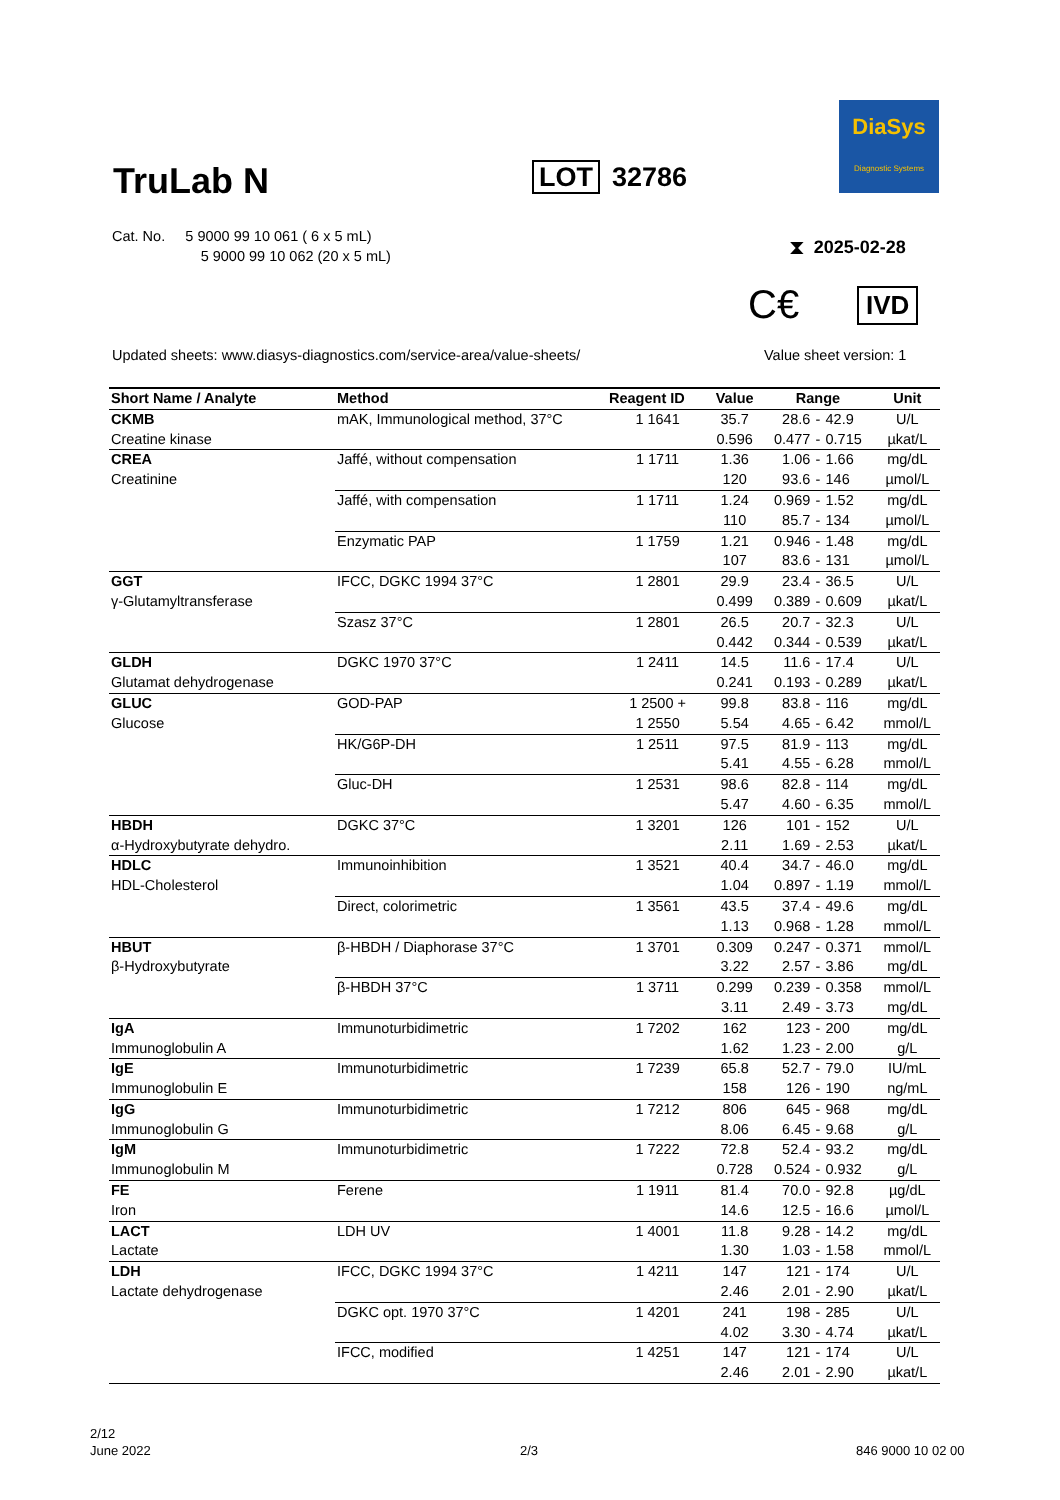TruLab N LOT 32786
DiaSys
Diagnostic Systems
Cat. No. 5 9000 99 10 061 ( 6 x 5 mL)
5 9000 99 10 062 (20 x 5 mL)
⧗ 2025-02-28
C€ IVD
Updated sheets: www.diasys-diagnostics.com/service-area/value-sheets/
Value sheet version: 1
| Short Name / Analyte | Method | Reagent ID | Value | Range | | | Unit |
| --- | --- | --- | --- | --- | --- | --- | --- |
| CKMB | mAK, Immunological method, 37°C | 1 1641 | 35.7 | 28.6 | - | 42.9 | U/L |
| Creatine kinase | | | 0.596 | 0.477 | - | 0.715 | µkat/L |
| CREA | Jaffé, without compensation | 1 1711 | 1.36 | 1.06 | - | 1.66 | mg/dL |
| Creatinine | | | 120 | 93.6 | - | 146 | µmol/L |
| | Jaffé, with compensation | 1 1711 | 1.24 | 0.969 | - | 1.52 | mg/dL |
| | | | 110 | 85.7 | - | 134 | µmol/L |
| | Enzymatic PAP | 1 1759 | 1.21 | 0.946 | - | 1.48 | mg/dL |
| | | | 107 | 83.6 | - | 131 | µmol/L |
| GGT | IFCC, DGKC 1994 37°C | 1 2801 | 29.9 | 23.4 | - | 36.5 | U/L |
| γ-Glutamyltransferase | | | 0.499 | 0.389 | - | 0.609 | µkat/L |
| | Szasz 37°C | 1 2801 | 26.5 | 20.7 | - | 32.3 | U/L |
| | | | 0.442 | 0.344 | - | 0.539 | µkat/L |
| GLDH | DGKC 1970 37°C | 1 2411 | 14.5 | 11.6 | - | 17.4 | U/L |
| Glutamat dehydrogenase | | | 0.241 | 0.193 | - | 0.289 | µkat/L |
| GLUC | GOD-PAP | 1 2500 + | 99.8 | 83.8 | - | 116 | mg/dL |
| Glucose | | 1 2550 | 5.54 | 4.65 | - | 6.42 | mmol/L |
| | HK/G6P-DH | 1 2511 | 97.5 | 81.9 | - | 113 | mg/dL |
| | | | 5.41 | 4.55 | - | 6.28 | mmol/L |
| | Gluc-DH | 1 2531 | 98.6 | 82.8 | - | 114 | mg/dL |
| | | | 5.47 | 4.60 | - | 6.35 | mmol/L |
| HBDH | DGKC 37°C | 1 3201 | 126 | 101 | - | 152 | U/L |
| α-Hydroxybutyrate dehydro. | | | 2.11 | 1.69 | - | 2.53 | µkat/L |
| HDLC | Immunoinhibition | 1 3521 | 40.4 | 34.7 | - | 46.0 | mg/dL |
| HDL-Cholesterol | | | 1.04 | 0.897 | - | 1.19 | mmol/L |
| | Direct, colorimetric | 1 3561 | 43.5 | 37.4 | - | 49.6 | mg/dL |
| | | | 1.13 | 0.968 | - | 1.28 | mmol/L |
| HBUT | β-HBDH / Diaphorase 37°C | 1 3701 | 0.309 | 0.247 | - | 0.371 | mmol/L |
| β-Hydroxybutyrate | | | 3.22 | 2.57 | - | 3.86 | mg/dL |
| | β-HBDH 37°C | 1 3711 | 0.299 | 0.239 | - | 0.358 | mmol/L |
| | | | 3.11 | 2.49 | - | 3.73 | mg/dL |
| IgA | Immunoturbidimetric | 1 7202 | 162 | 123 | - | 200 | mg/dL |
| Immunoglobulin A | | | 1.62 | 1.23 | - | 2.00 | g/L |
| IgE | Immunoturbidimetric | 1 7239 | 65.8 | 52.7 | - | 79.0 | IU/mL |
| Immunoglobulin E | | | 158 | 126 | - | 190 | ng/mL |
| IgG | Immunoturbidimetric | 1 7212 | 806 | 645 | - | 968 | mg/dL |
| Immunoglobulin G | | | 8.06 | 6.45 | - | 9.68 | g/L |
| IgM | Immunoturbidimetric | 1 7222 | 72.8 | 52.4 | - | 93.2 | mg/dL |
| Immunoglobulin M | | | 0.728 | 0.524 | - | 0.932 | g/L |
| FE | Ferene | 1 1911 | 81.4 | 70.0 | - | 92.8 | µg/dL |
| Iron | | | 14.6 | 12.5 | - | 16.6 | µmol/L |
| LACT | LDH UV | 1 4001 | 11.8 | 9.28 | - | 14.2 | mg/dL |
| Lactate | | | 1.30 | 1.03 | - | 1.58 | mmol/L |
| LDH | IFCC, DGKC 1994 37°C | 1 4211 | 147 | 121 | - | 174 | U/L |
| Lactate dehydrogenase | | | 2.46 | 2.01 | - | 2.90 | µkat/L |
| | DGKC opt. 1970 37°C | 1 4201 | 241 | 198 | - | 285 | U/L |
| | | | 4.02 | 3.30 | - | 4.74 | µkat/L |
| | IFCC, modified | 1 4251 | 147 | 121 | - | 174 | U/L |
| | | | 2.46 | 2.01 | - | 2.90 | µkat/L |
2/12
June 2022
2/3 846 9000 10 02 00